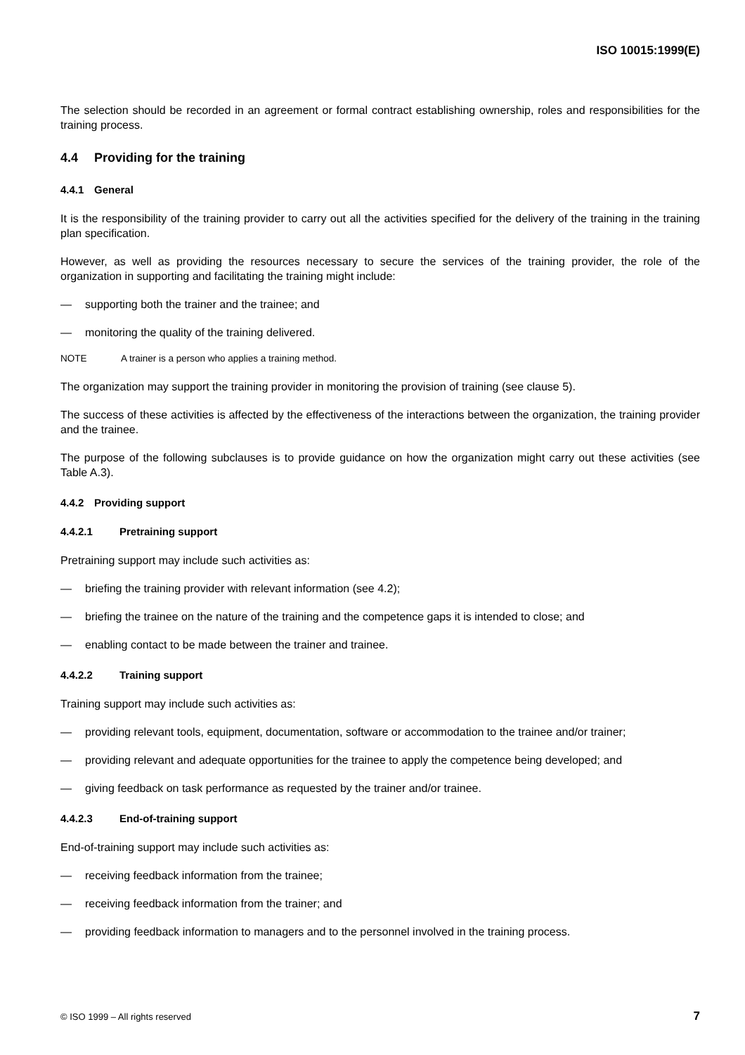ISO 10015:1999(E)
The selection should be recorded in an agreement or formal contract establishing ownership, roles and responsibilities for the training process.
4.4 Providing for the training
4.4.1 General
It is the responsibility of the training provider to carry out all the activities specified for the delivery of the training in the training plan specification.
However, as well as providing the resources necessary to secure the services of the training provider, the role of the organization in supporting and facilitating the training might include:
— supporting both the trainer and the trainee; and
— monitoring the quality of the training delivered.
NOTE A trainer is a person who applies a training method.
The organization may support the training provider in monitoring the provision of training (see clause 5).
The success of these activities is affected by the effectiveness of the interactions between the organization, the training provider and the trainee.
The purpose of the following subclauses is to provide guidance on how the organization might carry out these activities (see Table A.3).
4.4.2 Providing support
4.4.2.1 Pretraining support
Pretraining support may include such activities as:
— briefing the training provider with relevant information (see 4.2);
— briefing the trainee on the nature of the training and the competence gaps it is intended to close; and
— enabling contact to be made between the trainer and trainee.
4.4.2.2 Training support
Training support may include such activities as:
— providing relevant tools, equipment, documentation, software or accommodation to the trainee and/or trainer;
— providing relevant and adequate opportunities for the trainee to apply the competence being developed; and
— giving feedback on task performance as requested by the trainer and/or trainee.
4.4.2.3 End-of-training support
End-of-training support may include such activities as:
— receiving feedback information from the trainee;
— receiving feedback information from the trainer; and
— providing feedback information to managers and to the personnel involved in the training process.
© ISO 1999 – All rights reserved 7